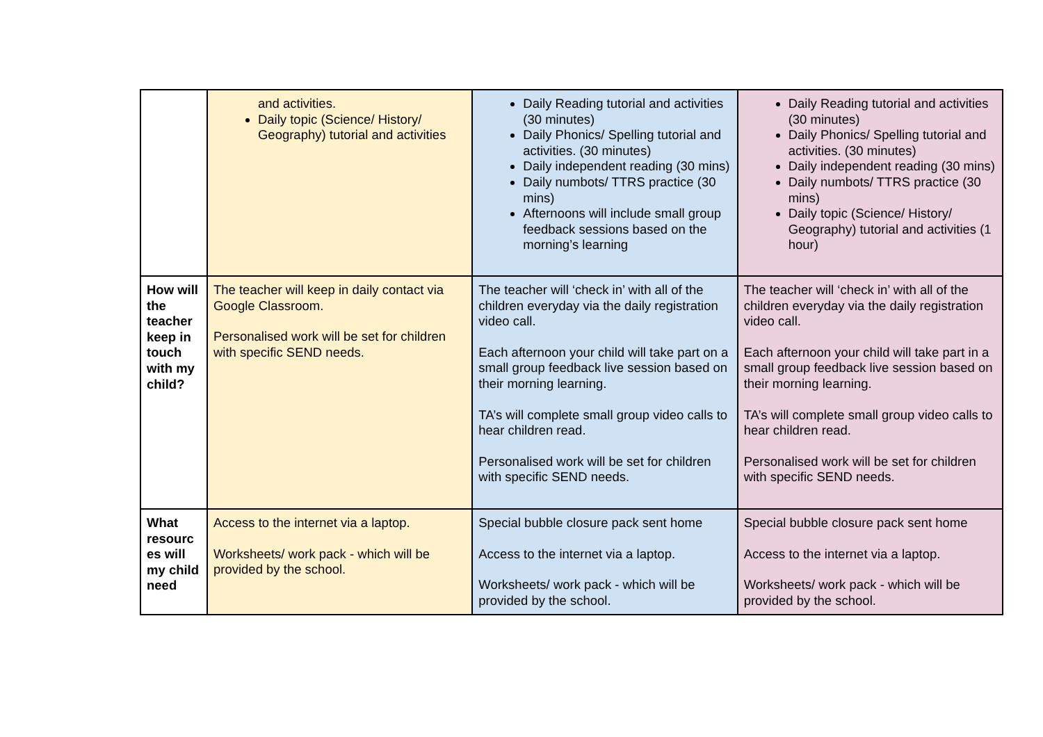| | and activities. Daily topic (Science/ History/ Geography) tutorial and activities | Daily Reading tutorial and activities (30 minutes) Daily Phonics/ Spelling tutorial and activities. (30 minutes) Daily independent reading (30 mins) Daily numbots/ TTRS practice (30 mins) Afternoons will include small group feedback sessions based on the morning’s learning | Daily Reading tutorial and activities (30 minutes) Daily Phonics/ Spelling tutorial and activities. (30 minutes) Daily independent reading (30 mins) Daily numbots/ TTRS practice (30 mins) Daily topic (Science/ History/ Geography) tutorial and activities (1 hour) |
| How will the teacher keep in touch with my child? | The teacher will keep in daily contact via Google Classroom. Personalised work will be set for children with specific SEND needs. | The teacher will ‘check in’ with all of the children everyday via the daily registration video call. Each afternoon your child will take part on a small group feedback live session based on their morning learning. TA’s will complete small group video calls to hear children read. Personalised work will be set for children with specific SEND needs. | The teacher will ‘check in’ with all of the children everyday via the daily registration video call. Each afternoon your child will take part in a small group feedback live session based on their morning learning. TA’s will complete small group video calls to hear children read. Personalised work will be set for children with specific SEND needs. |
| What resourc es will my child need | Access to the internet via a laptop. Worksheets/ work pack - which will be provided by the school. | Special bubble closure pack sent home Access to the internet via a laptop. Worksheets/ work pack - which will be provided by the school. | Special bubble closure pack sent home Access to the internet via a laptop. Worksheets/ work pack - which will be provided by the school. |